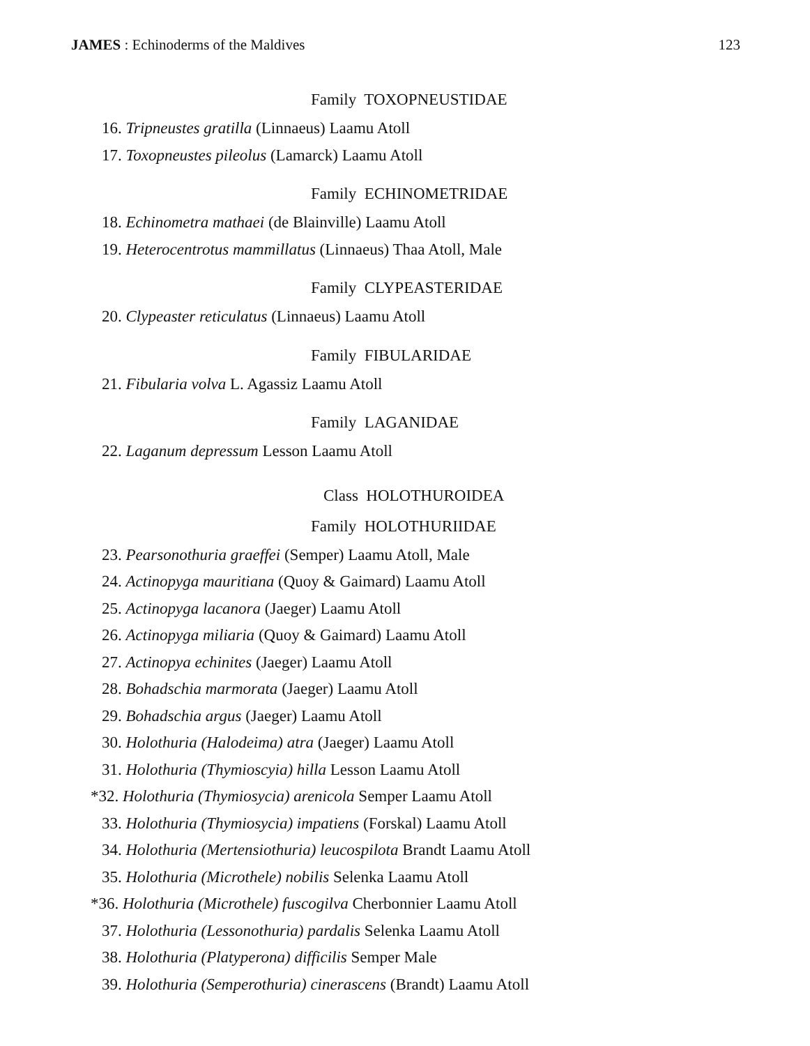JAMES : Echinoderms of the Maldives 123
Family TOXOPNEUSTIDAE
16. Tripneustes gratilla (Linnaeus) Laamu Atoll
17. Toxopneustes pileolus (Lamarck) Laamu Atoll
Family ECHINOMETRIDAE
18. Echinometra mathaei (de Blainville) Laamu Atoll
19. Heterocentrotus mammillatus (Linnaeus) Thaa Atoll, Male
Family CLYPEASTERIDAE
20. Clypeaster reticulatus (Linnaeus) Laamu Atoll
Family FIBULARIDAE
21. Fibularia volva L. Agassiz Laamu Atoll
Family LAGANIDAE
22. Laganum depressum Lesson Laamu Atoll
Class HOLOTHUROIDEA
Family HOLOTHURIIDAE
23. Pearsonothuria graeffei (Semper) Laamu Atoll, Male
24. Actinopyga mauritiana (Quoy & Gaimard) Laamu Atoll
25. Actinopyga lacanora (Jaeger) Laamu Atoll
26. Actinopyga miliaria (Quoy & Gaimard) Laamu Atoll
27. Actinopya echinites (Jaeger) Laamu Atoll
28. Bohadschia marmorata (Jaeger) Laamu Atoll
29. Bohadschia argus (Jaeger) Laamu Atoll
30. Holothuria (Halodeima) atra (Jaeger) Laamu Atoll
31. Holothuria (Thymioscyia) hilla Lesson Laamu Atoll
*32. Holothuria (Thymiosycia) arenicola Semper Laamu Atoll
33. Holothuria (Thymiosycia) impatiens (Forskal) Laamu Atoll
34. Holothuria (Mertensiothuria) leucospilota Brandt Laamu Atoll
35. Holothuria (Microthele) nobilis Selenka Laamu Atoll
*36. Holothuria (Microthele) fuscogilva Cherbonnier Laamu Atoll
37. Holothuria (Lessonothuria) pardalis Selenka Laamu Atoll
38. Holothuria (Platyperona) difficilis Semper Male
39. Holothuria (Semperothuria) cinerascens (Brandt) Laamu Atoll